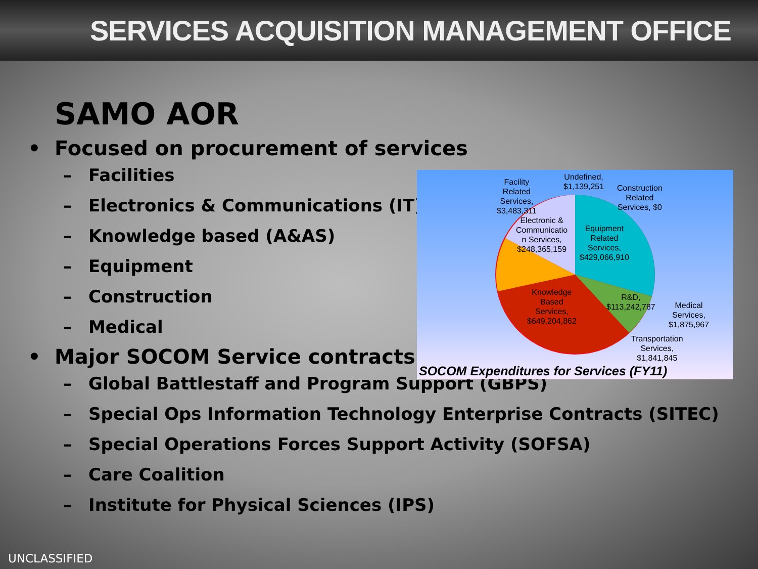SERVICES ACQUISITION MANAGEMENT OFFICE
SAMO AOR
• Focused on procurement of services
– Facilities
– Electronics & Communications (IT)
– Knowledge based (A&AS)
– Equipment
– Construction
– Medical
• Major SOCOM Service contracts:
– Global Battlestaff and Program Support (GBPS)
– Special Ops Information Technology Enterprise Contracts (SITEC)
– Special Operations Forces Support Activity (SOFSA)
– Care Coalition
– Institute for Physical Sciences (IPS)
Facility
Related
Services,
$3,483,311
Undefined,
$1,139,251
Construction
Related
Services, $0
Electronic &
Communicatio
n Services,
$248,365,159
Equipment
Related
Services,
$429,066,910
Knowledge
Based
Services,
$649,204,862
R&D,
$113,242,787
Medical
Services,
$1,875,967
Transportation
Services,
$1,841,845
SOCOM Expenditures for Services (FY11)
UNCLASSIFIED